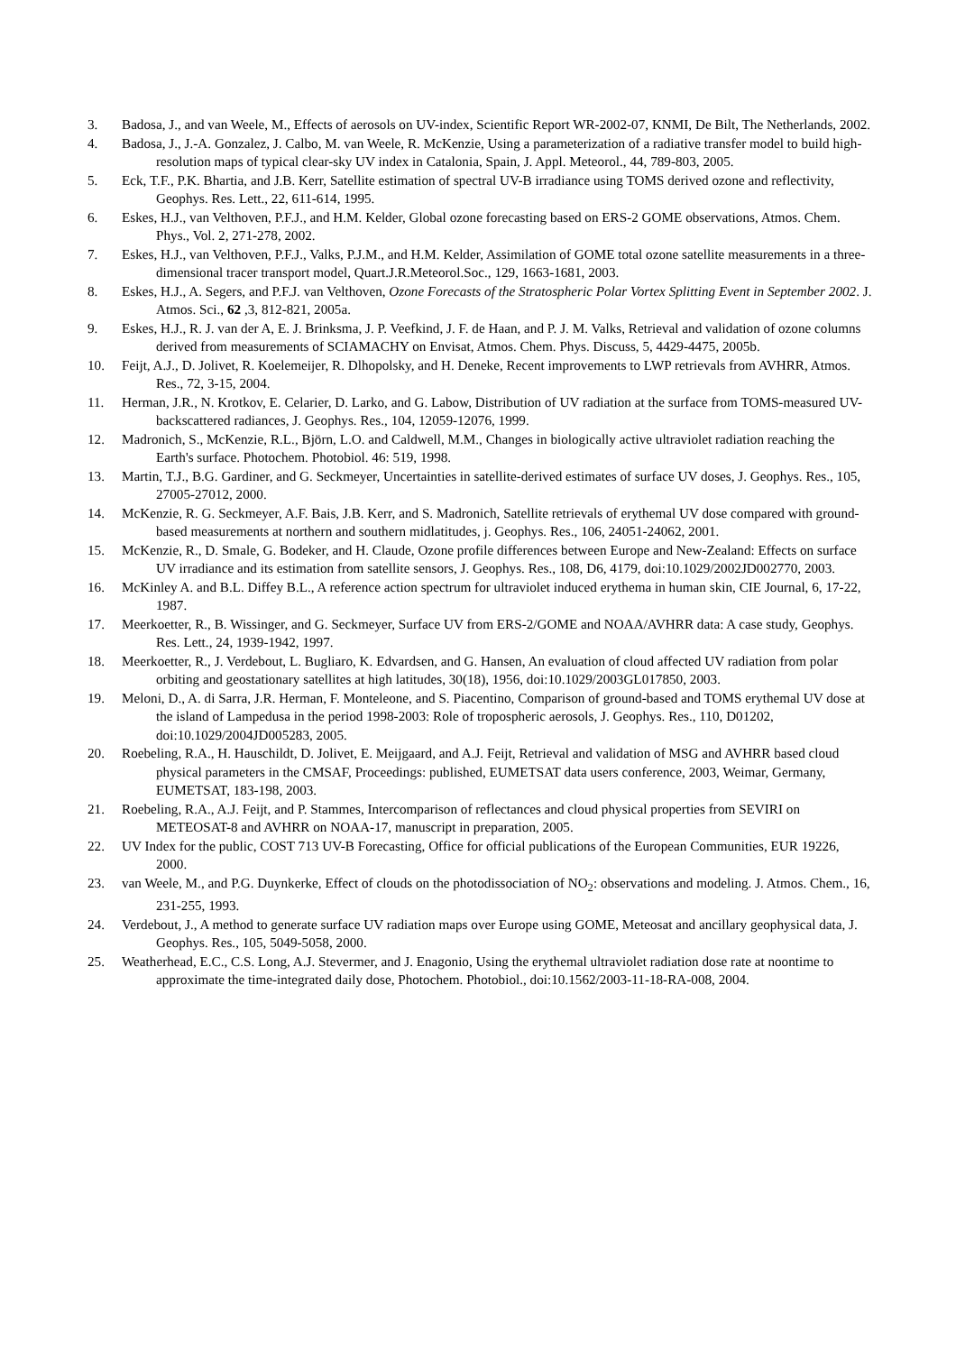3. Badosa, J., and van Weele, M., Effects of aerosols on UV-index, Scientific Report WR-2002-07, KNMI, De Bilt, The Netherlands, 2002.
4. Badosa, J., J.-A. Gonzalez, J. Calbo, M. van Weele, R. McKenzie, Using a parameterization of a radiative transfer model to build high-resolution maps of typical clear-sky UV index in Catalonia, Spain, J. Appl. Meteorol., 44, 789-803, 2005.
5. Eck, T.F., P.K. Bhartia, and J.B. Kerr, Satellite estimation of spectral UV-B irradiance using TOMS derived ozone and reflectivity, Geophys. Res. Lett., 22, 611-614, 1995.
6. Eskes, H.J., van Velthoven, P.F.J., and H.M. Kelder, Global ozone forecasting based on ERS-2 GOME observations, Atmos. Chem. Phys., Vol. 2, 271-278, 2002.
7. Eskes, H.J., van Velthoven, P.F.J., Valks, P.J.M., and H.M. Kelder, Assimilation of GOME total ozone satellite measurements in a three-dimensional tracer transport model, Quart.J.R.Meteorol.Soc., 129, 1663-1681, 2003.
8. Eskes, H.J., A. Segers, and P.F.J. van Velthoven, Ozone Forecasts of the Stratospheric Polar Vortex Splitting Event in September 2002. J. Atmos. Sci., 62 ,3, 812-821, 2005a.
9. Eskes, H.J., R. J. van der A, E. J. Brinksma, J. P. Veefkind, J. F. de Haan, and P. J. M. Valks, Retrieval and validation of ozone columns derived from measurements of SCIAMACHY on Envisat, Atmos. Chem. Phys. Discuss, 5, 4429-4475, 2005b.
10. Feijt, A.J., D. Jolivet, R. Koelemeijer, R. Dlhopolsky, and H. Deneke, Recent improvements to LWP retrievals from AVHRR, Atmos. Res., 72, 3-15, 2004.
11. Herman, J.R., N. Krotkov, E. Celarier, D. Larko, and G. Labow, Distribution of UV radiation at the surface from TOMS-measured UV-backscattered radiances, J. Geophys. Res., 104, 12059-12076, 1999.
12. Madronich, S., McKenzie, R.L., Björn, L.O. and Caldwell, M.M., Changes in biologically active ultraviolet radiation reaching the Earth's surface. Photochem. Photobiol. 46: 519, 1998.
13. Martin, T.J., B.G. Gardiner, and G. Seckmeyer, Uncertainties in satellite-derived estimates of surface UV doses, J. Geophys. Res., 105, 27005-27012, 2000.
14. McKenzie, R. G. Seckmeyer, A.F. Bais, J.B. Kerr, and S. Madronich, Satellite retrievals of erythemal UV dose compared with ground-based measurements at northern and southern midlatitudes, j. Geophys. Res., 106, 24051-24062, 2001.
15. McKenzie, R., D. Smale, G. Bodeker, and H. Claude, Ozone profile differences between Europe and New-Zealand: Effects on surface UV irradiance and its estimation from satellite sensors, J. Geophys. Res., 108, D6, 4179, doi:10.1029/2002JD002770, 2003.
16. McKinley A. and B.L. Diffey B.L., A reference action spectrum for ultraviolet induced erythema in human skin, CIE Journal, 6, 17-22, 1987.
17. Meerkoetter, R., B. Wissinger, and G. Seckmeyer, Surface UV from ERS-2/GOME and NOAA/AVHRR data: A case study, Geophys. Res. Lett., 24, 1939-1942, 1997.
18. Meerkoetter, R., J. Verdebout, L. Bugliaro, K. Edvardsen, and G. Hansen, An evaluation of cloud affected UV radiation from polar orbiting and geostationary satellites at high latitudes, 30(18), 1956, doi:10.1029/2003GL017850, 2003.
19. Meloni, D., A. di Sarra, J.R. Herman, F. Monteleone, and S. Piacentino, Comparison of ground-based and TOMS erythemal UV dose at the island of Lampedusa in the period 1998-2003: Role of tropospheric aerosols, J. Geophys. Res., 110, D01202, doi:10.1029/2004JD005283, 2005.
20. Roebeling, R.A., H. Hauschildt, D. Jolivet, E. Meijgaard, and A.J. Feijt, Retrieval and validation of MSG and AVHRR based cloud physical parameters in the CMSAF, Proceedings: published, EUMETSAT data users conference, 2003, Weimar, Germany, EUMETSAT, 183-198, 2003.
21. Roebeling, R.A., A.J. Feijt, and P. Stammes, Intercomparison of reflectances and cloud physical properties from SEVIRI on METEOSAT-8 and AVHRR on NOAA-17, manuscript in preparation, 2005.
22. UV Index for the public, COST 713 UV-B Forecasting, Office for official publications of the European Communities, EUR 19226, 2000.
23. van Weele, M., and P.G. Duynkerke, Effect of clouds on the photodissociation of NO<sub>2</sub>: observations and modeling. J. Atmos. Chem., 16, 231-255, 1993.
24. Verdebout, J., A method to generate surface UV radiation maps over Europe using GOME, Meteosat and ancillary geophysical data, J. Geophys. Res., 105, 5049-5058, 2000.
25. Weatherhead, E.C., C.S. Long, A.J. Stevermer, and J. Enagonio, Using the erythemal ultraviolet radiation dose rate at noontime to approximate the time-integrated daily dose, Photochem. Photobiol., doi:10.1562/2003-11-18-RA-008, 2004.